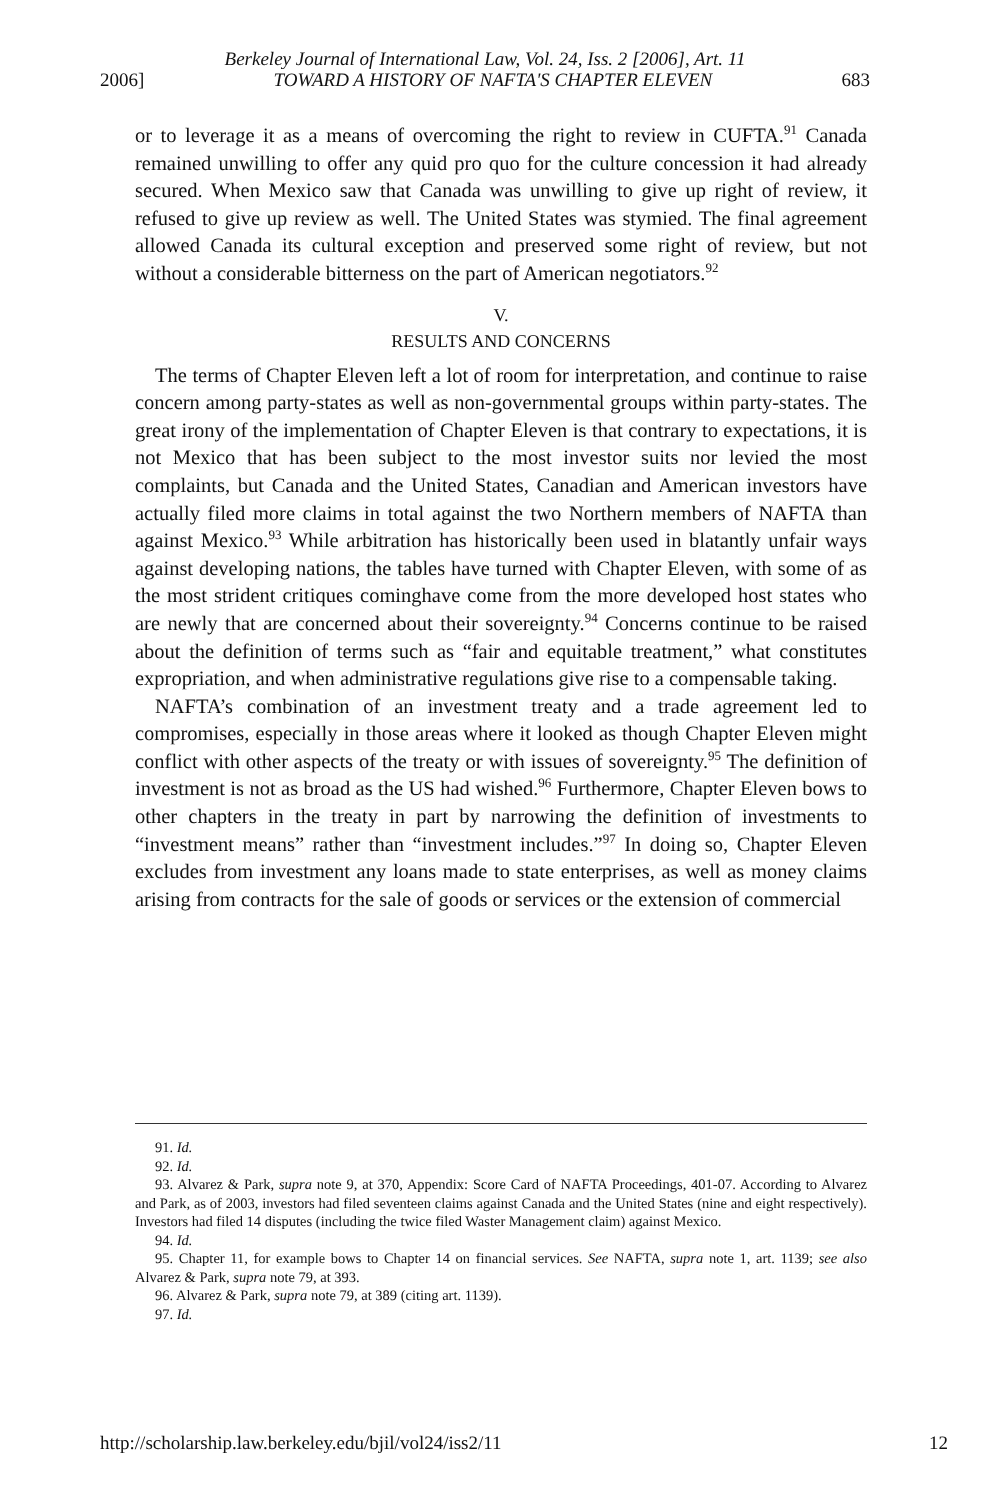Berkeley Journal of International Law, Vol. 24, Iss. 2 [2006], Art. 11
2006] TOWARD A HISTORY OF NAFTA'S CHAPTER ELEVEN 683
or to leverage it as a means of overcoming the right to review in CUFTA.<sup>91</sup> Canada remained unwilling to offer any quid pro quo for the culture concession it had already secured. When Mexico saw that Canada was unwilling to give up right of review, it refused to give up review as well. The United States was stymied. The final agreement allowed Canada its cultural exception and preserved some right of review, but not without a considerable bitterness on the part of American negotiators.<sup>92</sup>
V.
RESULTS AND CONCERNS
The terms of Chapter Eleven left a lot of room for interpretation, and continue to raise concern among party-states as well as non-governmental groups within party-states. The great irony of the implementation of Chapter Eleven is that contrary to expectations, it is not Mexico that has been subject to the most investor suits nor levied the most complaints, but Canada and the United States, Canadian and American investors have actually filed more claims in total against the two Northern members of NAFTA than against Mexico.<sup>93</sup> While arbitration has historically been used in blatantly unfair ways against developing nations, the tables have turned with Chapter Eleven, with some of as the most strident critiques cominghave come from the more developed host states who are newly that are concerned about their sovereignty.<sup>94</sup> Concerns continue to be raised about the definition of terms such as “fair and equitable treatment,” what constitutes expropriation, and when administrative regulations give rise to a compensable taking.
NAFTA’s combination of an investment treaty and a trade agreement led to compromises, especially in those areas where it looked as though Chapter Eleven might conflict with other aspects of the treaty or with issues of sovereignty.<sup>95</sup> The definition of investment is not as broad as the US had wished.<sup>96</sup> Furthermore, Chapter Eleven bows to other chapters in the treaty in part by narrowing the definition of investments to “investment means” rather than “investment includes.”<sup>97</sup> In doing so, Chapter Eleven excludes from investment any loans made to state enterprises, as well as money claims arising from contracts for the sale of goods or services or the extension of commercial
91. Id.
92. Id.
93. Alvarez & Park, supra note 9, at 370, Appendix: Score Card of NAFTA Proceedings, 401-07. According to Alvarez and Park, as of 2003, investors had filed seventeen claims against Canada and the United States (nine and eight respectively). Investors had filed 14 disputes (including the twice filed Waster Management claim) against Mexico.
94. Id.
95. Chapter 11, for example bows to Chapter 14 on financial services. See NAFTA, supra note 1, art. 1139; see also Alvarez & Park, supra note 79, at 393.
96. Alvarez & Park, supra note 79, at 389 (citing art. 1139).
97. Id.
http://scholarship.law.berkeley.edu/bjil/vol24/iss2/11 12